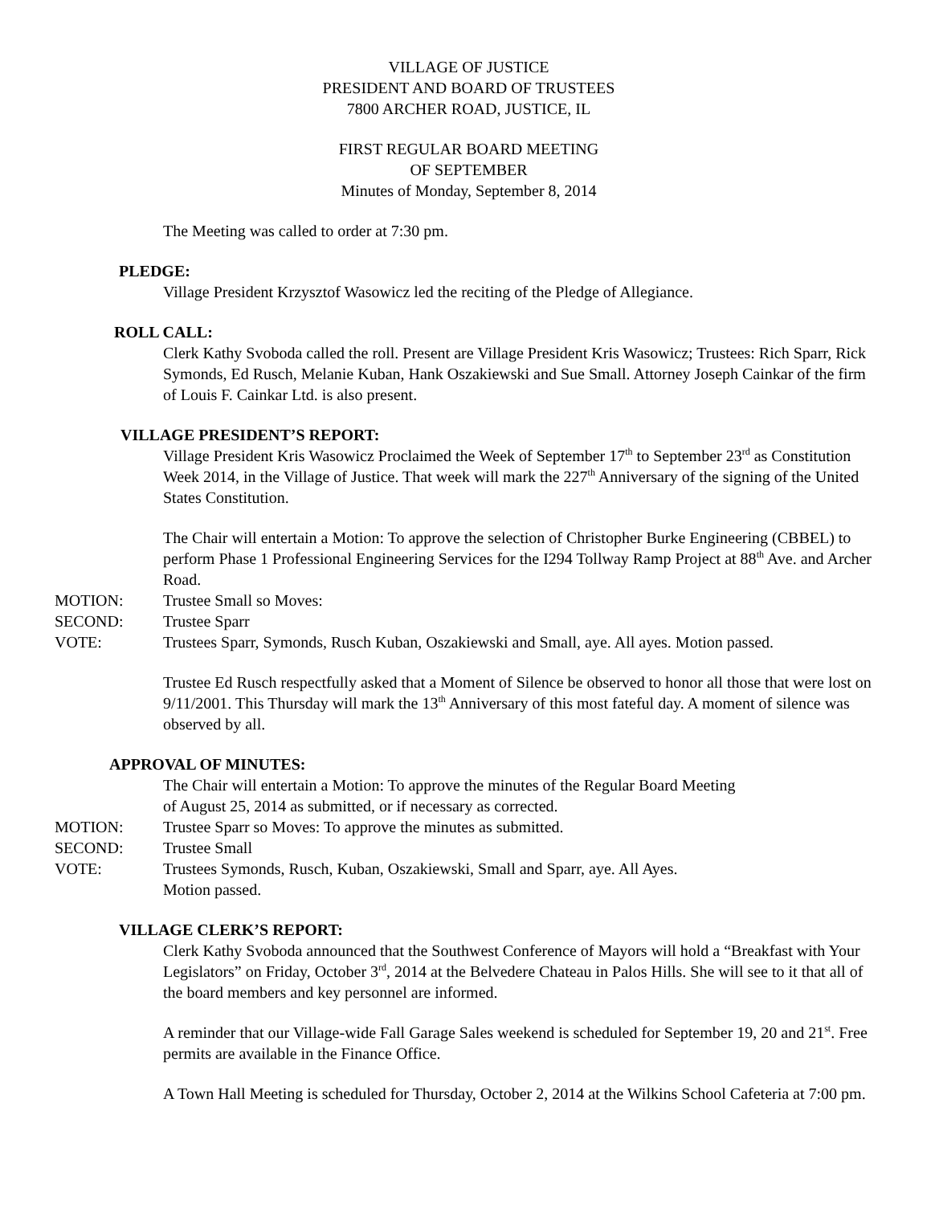VILLAGE OF JUSTICE
PRESIDENT AND BOARD OF TRUSTEES
7800 ARCHER ROAD, JUSTICE, IL
FIRST REGULAR BOARD MEETING
OF SEPTEMBER
Minutes of Monday, September 8, 2014
The Meeting was called to order at 7:30 pm.
PLEDGE:
Village President Krzysztof Wasowicz led the reciting of the Pledge of Allegiance.
ROLL CALL:
Clerk Kathy Svoboda called the roll. Present are Village President Kris Wasowicz; Trustees: Rich Sparr, Rick Symonds, Ed Rusch, Melanie Kuban, Hank Oszakiewski and Sue Small. Attorney Joseph Cainkar of the firm of Louis F. Cainkar Ltd. is also present.
VILLAGE PRESIDENT’S REPORT:
Village President Kris Wasowicz Proclaimed the Week of September 17<sup>th</sup> to September 23<sup>rd</sup> as Constitution Week 2014, in the Village of Justice. That week will mark the 227<sup>th</sup> Anniversary of the signing of the United States Constitution.
The Chair will entertain a Motion: To approve the selection of Christopher Burke Engineering (CBBEL) to perform Phase 1 Professional Engineering Services for the I294 Tollway Ramp Project at 88<sup>th</sup> Ave. and Archer Road.
MOTION: Trustee Small so Moves:
SECOND: Trustee Sparr
VOTE: Trustees Sparr, Symonds, Rusch Kuban, Oszakiewski and Small, aye. All ayes. Motion passed.
Trustee Ed Rusch respectfully asked that a Moment of Silence be observed to honor all those that were lost on 9/11/2001. This Thursday will mark the 13<sup>th</sup> Anniversary of this most fateful day. A moment of silence was observed by all.
APPROVAL OF MINUTES:
The Chair will entertain a Motion: To approve the minutes of the Regular Board Meeting
of August 25, 2014 as submitted, or if necessary as corrected.
MOTION: Trustee Sparr so Moves: To approve the minutes as submitted.
SECOND: Trustee Small
VOTE: Trustees Symonds, Rusch, Kuban, Oszakiewski, Small and Sparr, aye. All Ayes.
Motion passed.
VILLAGE CLERK’S REPORT:
Clerk Kathy Svoboda announced that the Southwest Conference of Mayors will hold a “Breakfast with Your Legislators” on Friday, October 3<sup>rd</sup>, 2014 at the Belvedere Chateau in Palos Hills. She will see to it that all of the board members and key personnel are informed.
A reminder that our Village-wide Fall Garage Sales weekend is scheduled for September 19, 20 and 21<sup>st</sup>. Free permits are available in the Finance Office.
A Town Hall Meeting is scheduled for Thursday, October 2, 2014 at the Wilkins School Cafeteria at 7:00 pm.